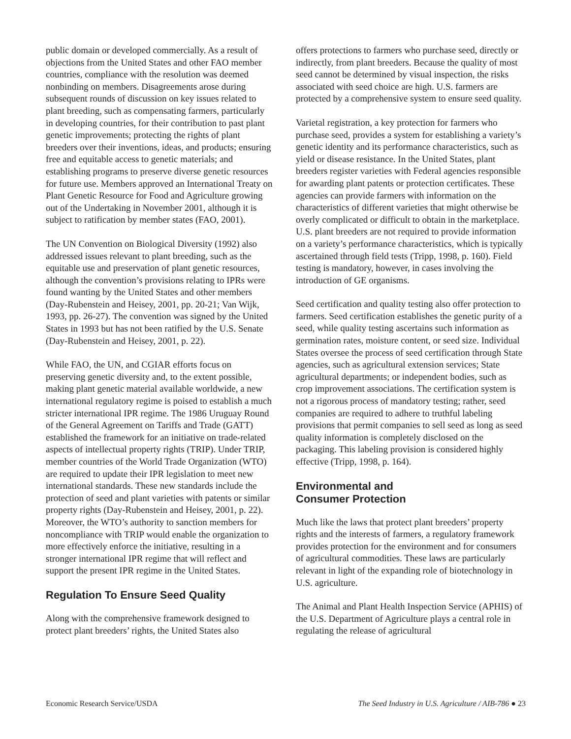public domain or developed commercially. As a result of objections from the United States and other FAO member countries, compliance with the resolution was deemed nonbinding on members. Disagreements arose during subsequent rounds of discussion on key issues related to plant breeding, such as compensating farmers, particularly in developing countries, for their contribution to past plant genetic improvements; protecting the rights of plant breeders over their inventions, ideas, and products; ensuring free and equitable access to genetic materials; and establishing programs to preserve diverse genetic resources for future use. Members approved an International Treaty on Plant Genetic Resource for Food and Agriculture growing out of the Undertaking in November 2001, although it is subject to ratification by member states (FAO, 2001).
The UN Convention on Biological Diversity (1992) also addressed issues relevant to plant breeding, such as the equitable use and preservation of plant genetic resources, although the convention’s provisions relating to IPRs were found wanting by the United States and other members (Day-Rubenstein and Heisey, 2001, pp. 20-21; Van Wijk, 1993, pp. 26-27). The convention was signed by the United States in 1993 but has not been ratified by the U.S. Senate (Day-Rubenstein and Heisey, 2001, p. 22).
While FAO, the UN, and CGIAR efforts focus on preserving genetic diversity and, to the extent possible, making plant genetic material available worldwide, a new international regulatory regime is poised to establish a much stricter international IPR regime. The 1986 Uruguay Round of the General Agreement on Tariffs and Trade (GATT) established the framework for an initiative on trade-related aspects of intellectual property rights (TRIP). Under TRIP, member countries of the World Trade Organization (WTO) are required to update their IPR legislation to meet new international standards. These new standards include the protection of seed and plant varieties with patents or similar property rights (Day-Rubenstein and Heisey, 2001, p. 22). Moreover, the WTO’s authority to sanction members for noncompliance with TRIP would enable the organization to more effectively enforce the initiative, resulting in a stronger international IPR regime that will reflect and support the present IPR regime in the United States.
Regulation To Ensure Seed Quality
Along with the comprehensive framework designed to protect plant breeders’ rights, the United States also
offers protections to farmers who purchase seed, directly or indirectly, from plant breeders. Because the quality of most seed cannot be determined by visual inspection, the risks associated with seed choice are high. U.S. farmers are protected by a comprehensive system to ensure seed quality.
Varietal registration, a key protection for farmers who purchase seed, provides a system for establishing a variety’s genetic identity and its performance characteristics, such as yield or disease resistance. In the United States, plant breeders register varieties with Federal agencies responsible for awarding plant patents or protection certificates. These agencies can provide farmers with information on the characteristics of different varieties that might otherwise be overly complicated or difficult to obtain in the marketplace. U.S. plant breeders are not required to provide information on a variety’s performance characteristics, which is typically ascertained through field tests (Tripp, 1998, p. 160). Field testing is mandatory, however, in cases involving the introduction of GE organisms.
Seed certification and quality testing also offer protection to farmers. Seed certification establishes the genetic purity of a seed, while quality testing ascertains such information as germination rates, moisture content, or seed size. Individual States oversee the process of seed certification through State agencies, such as agricultural extension services; State agricultural departments; or independent bodies, such as crop improvement associations. The certification system is not a rigorous process of mandatory testing; rather, seed companies are required to adhere to truthful labeling provisions that permit companies to sell seed as long as seed quality information is completely disclosed on the packaging. This labeling provision is considered highly effective (Tripp, 1998, p. 164).
Environmental and
Consumer Protection
Much like the laws that protect plant breeders’ property rights and the interests of farmers, a regulatory framework provides protection for the environment and for consumers of agricultural commodities. These laws are particularly relevant in light of the expanding role of biotechnology in U.S. agriculture.
The Animal and Plant Health Inspection Service (APHIS) of the U.S. Department of Agriculture plays a central role in regulating the release of agricultural
Economic Research Service/USDA The Seed Industry in U.S. Agriculture / AIB-786 ● 23